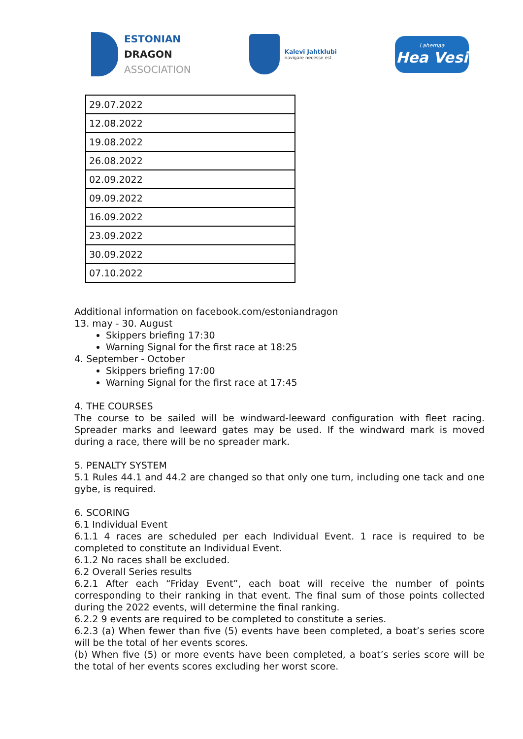ESTONIAN
DRAGON
ASSOCIATION
Kalevi Jahtklubi
navigare necesse est
Lahemaa
Hea Vesi
| 29.07.2022 |
| 12.08.2022 |
| 19.08.2022 |
| 26.08.2022 |
| 02.09.2022 |
| 09.09.2022 |
| 16.09.2022 |
| 23.09.2022 |
| 30.09.2022 |
| 07.10.2022 |
Additional information on facebook.com/estoniandragon
13. may - 30. August
Skippers briefing 17:30
Warning Signal for the first race at 18:25
4. September - October
Skippers briefing 17:00
Warning Signal for the first race at 17:45
4. THE COURSES
The course to be sailed will be windward-leeward configuration with fleet racing. Spreader marks and leeward gates may be used. If the windward mark is moved during a race, there will be no spreader mark.
5. PENALTY SYSTEM
5.1 Rules 44.1 and 44.2 are changed so that only one turn, including one tack and one gybe, is required.
6. SCORING
6.1 Individual Event
6.1.1 4 races are scheduled per each Individual Event. 1 race is required to be completed to constitute an Individual Event.
6.1.2 No races shall be excluded.
6.2 Overall Series results
6.2.1 After each “Friday Event”, each boat will receive the number of points corresponding to their ranking in that event. The final sum of those points collected during the 2022 events, will determine the final ranking.
6.2.2 9 events are required to be completed to constitute a series.
6.2.3 (a) When fewer than five (5) events have been completed, a boat’s series score will be the total of her events scores.
(b) When five (5) or more events have been completed, a boat’s series score will be the total of her events scores excluding her worst score.